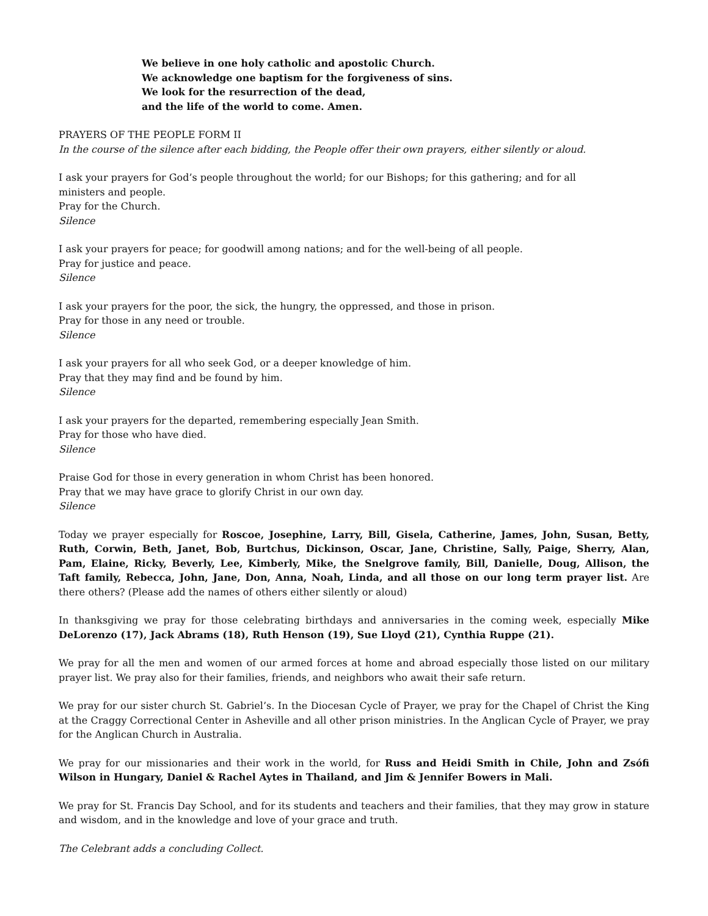We believe in one holy catholic and apostolic Church.
We acknowledge one baptism for the forgiveness of sins.
We look for the resurrection of the dead,
and the life of the world to come. Amen.
PRAYERS OF THE PEOPLE FORM II
In the course of the silence after each bidding, the People offer their own prayers, either silently or aloud.
I ask your prayers for God’s people throughout the world; for our Bishops; for this gathering; and for all
ministers and people.
Pray for the Church.
Silence
I ask your prayers for peace; for goodwill among nations; and for the well-being of all people.
Pray for justice and peace.
Silence
I ask your prayers for the poor, the sick, the hungry, the oppressed, and those in prison.
Pray for those in any need or trouble.
Silence
I ask your prayers for all who seek God, or a deeper knowledge of him.
Pray that they may find and be found by him.
Silence
I ask your prayers for the departed, remembering especially Jean Smith.
Pray for those who have died.
Silence
Praise God for those in every generation in whom Christ has been honored.
Pray that we may have grace to glorify Christ in our own day.
Silence
Today we prayer especially for Roscoe, Josephine, Larry, Bill, Gisela, Catherine, James, John, Susan, Betty, Ruth, Corwin, Beth, Janet, Bob, Burtchus, Dickinson, Oscar, Jane, Christine, Sally, Paige, Sherry, Alan, Pam, Elaine, Ricky, Beverly, Lee, Kimberly, Mike, the Snelgrove family, Bill, Danielle, Doug, Allison, the Taft family, Rebecca, John, Jane, Don, Anna, Noah, Linda, and all those on our long term prayer list. Are there others? (Please add the names of others either silently or aloud)
In thanksgiving we pray for those celebrating birthdays and anniversaries in the coming week, especially Mike DeLorenzo (17), Jack Abrams (18), Ruth Henson (19), Sue Lloyd (21), Cynthia Ruppe (21).
We pray for all the men and women of our armed forces at home and abroad especially those listed on our military prayer list. We pray also for their families, friends, and neighbors who await their safe return.
We pray for our sister church St. Gabriel’s. In the Diocesan Cycle of Prayer, we pray for the Chapel of Christ the King at the Craggy Correctional Center in Asheville and all other prison ministries. In the Anglican Cycle of Prayer, we pray for the Anglican Church in Australia.
We pray for our missionaries and their work in the world, for Russ and Heidi Smith in Chile, John and Zsófi Wilson in Hungary, Daniel & Rachel Aytes in Thailand, and Jim & Jennifer Bowers in Mali.
We pray for St. Francis Day School, and for its students and teachers and their families, that they may grow in stature and wisdom, and in the knowledge and love of your grace and truth.
The Celebrant adds a concluding Collect.